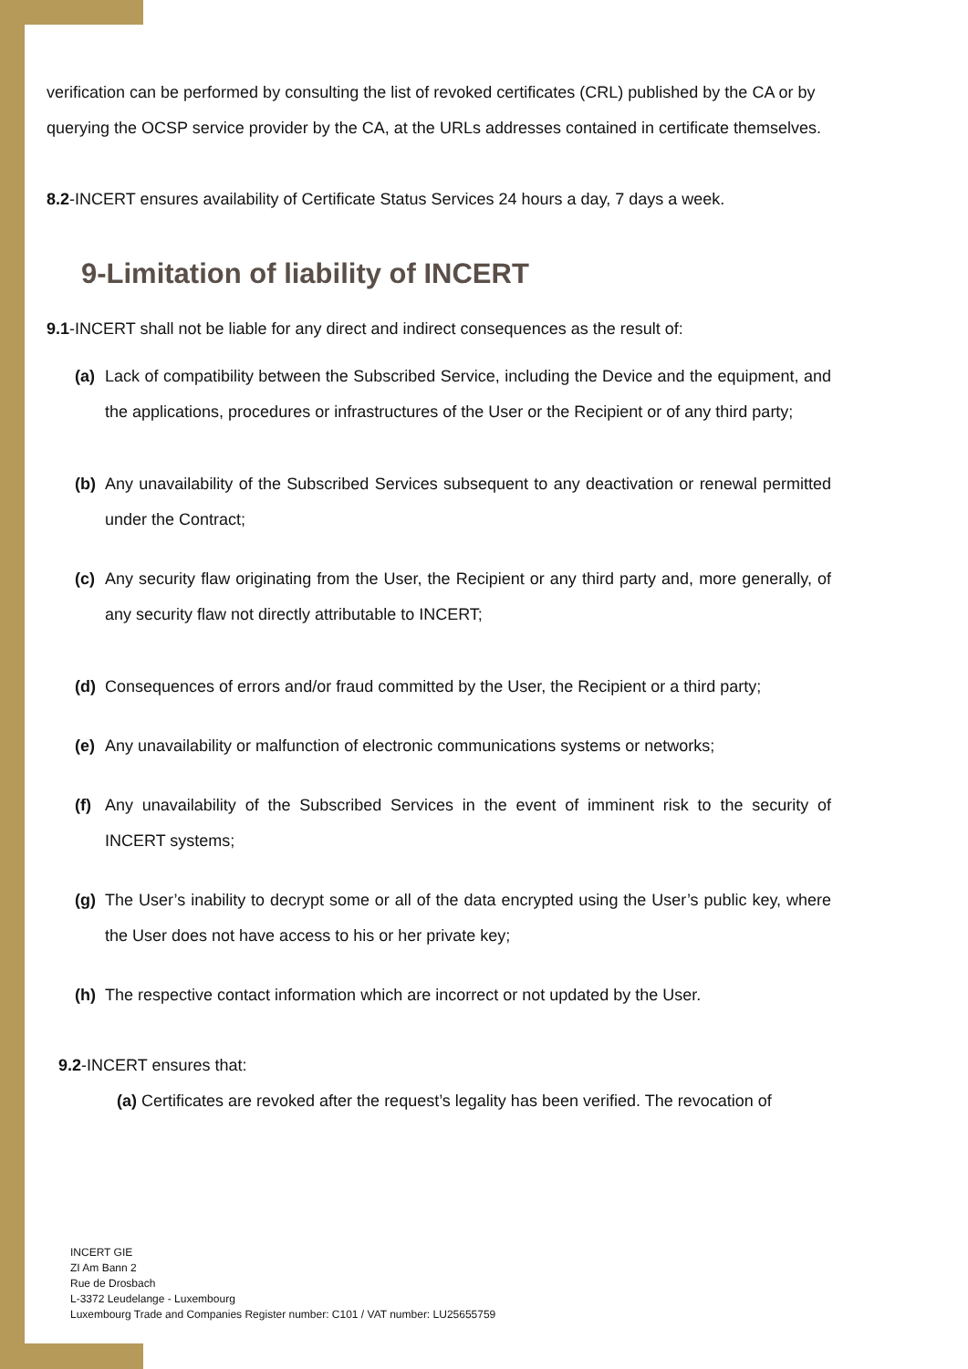verification can be performed by consulting the list of revoked certificates (CRL) published by the CA or by querying the OCSP service provider by the CA, at the URLs addresses contained in certificate themselves.
8.2-INCERT ensures availability of Certificate Status Services 24 hours a day, 7 days a week.
9-Limitation of liability of INCERT
9.1-INCERT shall not be liable for any direct and indirect consequences as the result of:
(a) Lack of compatibility between the Subscribed Service, including the Device and the equipment, and the applications, procedures or infrastructures of the User or the Recipient or of any third party;
(b) Any unavailability of the Subscribed Services subsequent to any deactivation or renewal permitted under the Contract;
(c) Any security flaw originating from the User, the Recipient or any third party and, more generally, of any security flaw not directly attributable to INCERT;
(d) Consequences of errors and/or fraud committed by the User, the Recipient or a third party;
(e) Any unavailability or malfunction of electronic communications systems or networks;
(f) Any unavailability of the Subscribed Services in the event of imminent risk to the security of INCERT systems;
(g) The User’s inability to decrypt some or all of the data encrypted using the User’s public key, where the User does not have access to his or her private key;
(h) The respective contact information which are incorrect or not updated by the User.
9.2-INCERT ensures that:
(a) Certificates are revoked after the request’s legality has been verified. The revocation of
INCERT GIE
ZI Am Bann 2
Rue de Drosbach
L-3372 Leudelange - Luxembourg
Luxembourg Trade and Companies Register number: C101 / VAT number: LU25655759